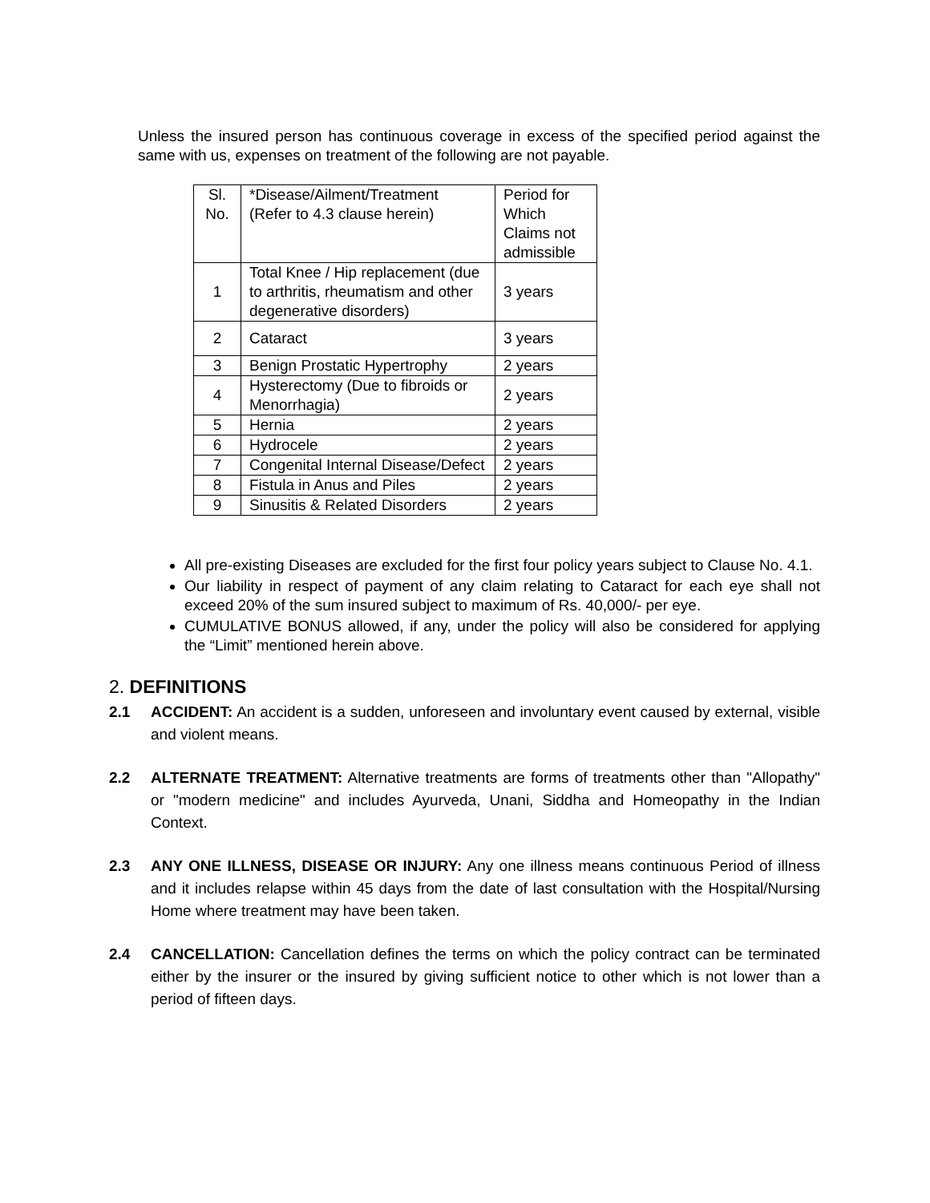Unless the insured person has continuous coverage in excess of the specified period against the same with us, expenses on treatment of the following are not payable.
| Sl. No. | *Disease/Ailment/Treatment (Refer to 4.3 clause herein) | Period for Which Claims not admissible |
| 1 | Total Knee / Hip replacement (due to arthritis, rheumatism and other degenerative disorders) | 3 years |
| 2 | Cataract | 3 years |
| 3 | Benign Prostatic Hypertrophy | 2 years |
| 4 | Hysterectomy (Due to fibroids or Menorrhagia) | 2 years |
| 5 | Hernia | 2 years |
| 6 | Hydrocele | 2 years |
| 7 | Congenital Internal Disease/Defect | 2 years |
| 8 | Fistula in Anus and Piles | 2 years |
| 9 | Sinusitis & Related Disorders | 2 years |
All pre-existing Diseases are excluded for the first four policy years subject to Clause No. 4.1.
Our liability in respect of payment of any claim relating to Cataract for each eye shall not exceed 20% of the sum insured subject to maximum of Rs. 40,000/- per eye.
CUMULATIVE BONUS allowed, if any, under the policy will also be considered for applying the “Limit” mentioned herein above.
2. DEFINITIONS
2.1 ACCIDENT: An accident is a sudden, unforeseen and involuntary event caused by external, visible and violent means.
2.2 ALTERNATE TREATMENT: Alternative treatments are forms of treatments other than "Allopathy" or "modern medicine" and includes Ayurveda, Unani, Siddha and Homeopathy in the Indian Context.
2.3 ANY ONE ILLNESS, DISEASE OR INJURY: Any one illness means continuous Period of illness and it includes relapse within 45 days from the date of last consultation with the Hospital/Nursing Home where treatment may have been taken.
2.4 CANCELLATION: Cancellation defines the terms on which the policy contract can be terminated either by the insurer or the insured by giving sufficient notice to other which is not lower than a period of fifteen days.